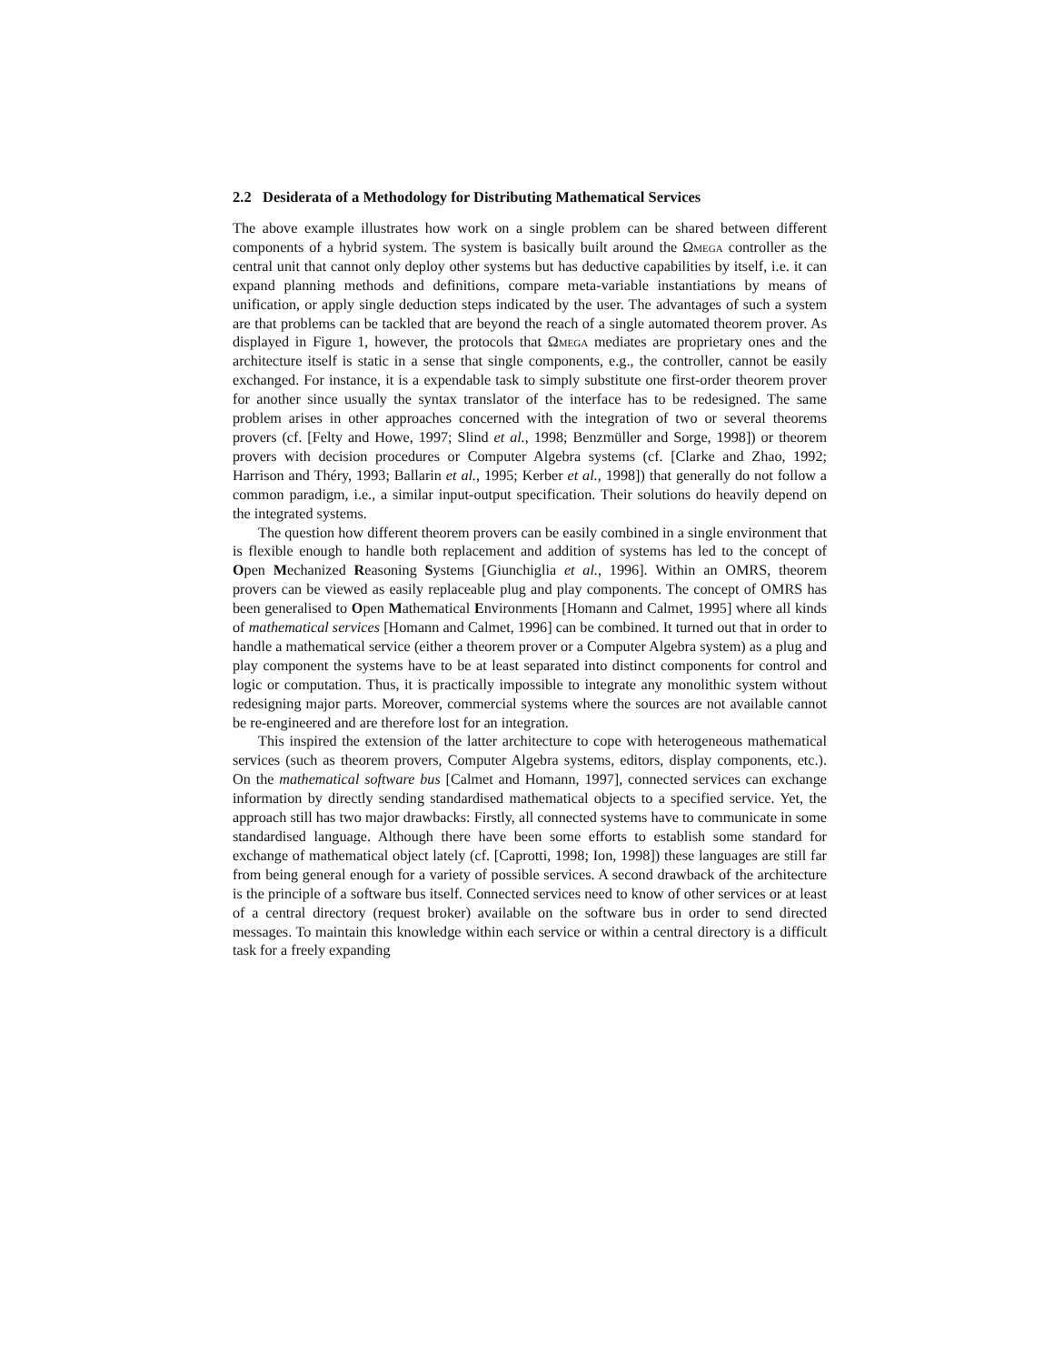2.2 Desiderata of a Methodology for Distributing Mathematical Services
The above example illustrates how work on a single problem can be shared between different components of a hybrid system. The system is basically built around the Ωmega controller as the central unit that cannot only deploy other systems but has deductive capabilities by itself, i.e. it can expand planning methods and definitions, compare meta-variable instantiations by means of unification, or apply single deduction steps indicated by the user. The advantages of such a system are that problems can be tackled that are beyond the reach of a single automated theorem prover. As displayed in Figure 1, however, the protocols that Ωmega mediates are proprietary ones and the architecture itself is static in a sense that single components, e.g., the controller, cannot be easily exchanged. For instance, it is a expendable task to simply substitute one first-order theorem prover for another since usually the syntax translator of the interface has to be redesigned. The same problem arises in other approaches concerned with the integration of two or several theorems provers (cf. [Felty and Howe, 1997; Slind et al., 1998; Benzmüller and Sorge, 1998]) or theorem provers with decision procedures or Computer Algebra systems (cf. [Clarke and Zhao, 1992; Harrison and Théry, 1993; Ballarin et al., 1995; Kerber et al., 1998]) that generally do not follow a common paradigm, i.e., a similar input-output specification. Their solutions do heavily depend on the integrated systems.
The question how different theorem provers can be easily combined in a single environment that is flexible enough to handle both replacement and addition of systems has led to the concept of Open Mechanized Reasoning Systems [Giunchiglia et al., 1996]. Within an OMRS, theorem provers can be viewed as easily replaceable plug and play components. The concept of OMRS has been generalised to Open Mathematical Environments [Homann and Calmet, 1995] where all kinds of mathematical services [Homann and Calmet, 1996] can be combined. It turned out that in order to handle a mathematical service (either a theorem prover or a Computer Algebra system) as a plug and play component the systems have to be at least separated into distinct components for control and logic or computation. Thus, it is practically impossible to integrate any monolithic system without redesigning major parts. Moreover, commercial systems where the sources are not available cannot be re-engineered and are therefore lost for an integration.
This inspired the extension of the latter architecture to cope with heterogeneous mathematical services (such as theorem provers, Computer Algebra systems, editors, display components, etc.). On the mathematical software bus [Calmet and Homann, 1997], connected services can exchange information by directly sending standardised mathematical objects to a specified service. Yet, the approach still has two major drawbacks: Firstly, all connected systems have to communicate in some standardised language. Although there have been some efforts to establish some standard for exchange of mathematical object lately (cf. [Caprotti, 1998; Ion, 1998]) these languages are still far from being general enough for a variety of possible services. A second drawback of the architecture is the principle of a software bus itself. Connected services need to know of other services or at least of a central directory (request broker) available on the software bus in order to send directed messages. To maintain this knowledge within each service or within a central directory is a difficult task for a freely expanding